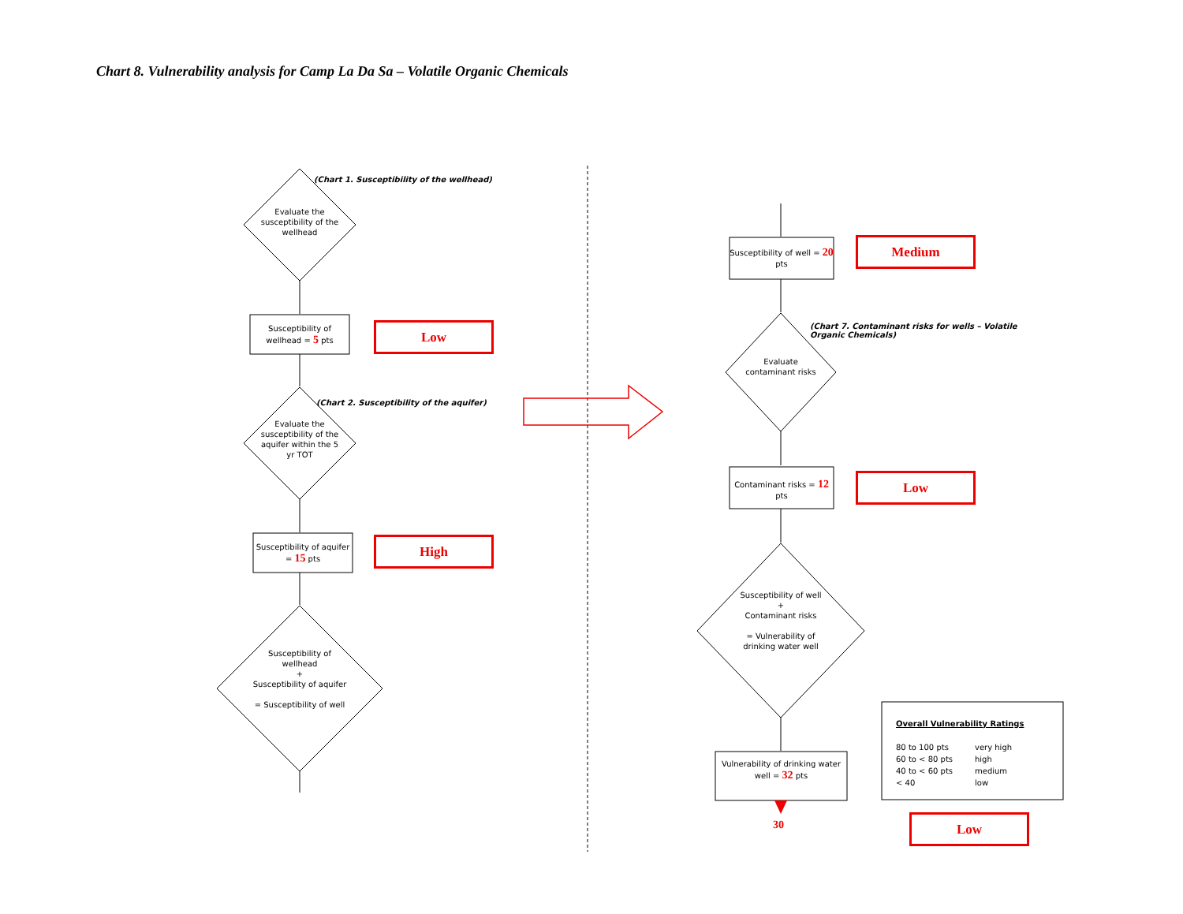Chart 8. Vulnerability analysis for Camp La Da Sa – Volatile Organic Chemicals
(Chart 1. Susceptibility of the wellhead)
Evaluate the susceptibility of the wellhead
Susceptibility of wellhead = 5 pts
Low
(Chart 2. Susceptibility of the aquifer)
Evaluate the susceptibility of the aquifer within the 5 yr TOT
Susceptibility of aquifer = 15 pts
High
Susceptibility of wellhead
+
Susceptibility of aquifer
= Susceptibility of well
Susceptibility of well = 20 pts
Medium
(Chart 7. Contaminant risks for wells – Volatile Organic Chemicals)
Evaluate contaminant risks
Contaminant risks = 12 pts
Low
Susceptibility of well
+
Contaminant risks
= Vulnerability of drinking water well
Vulnerability of drinking water well = 32 pts
30
Overall Vulnerability Ratings
80 to 100 pts very high 60 to < 80 pts high 40 to < 60 pts medium < 40 low
Low